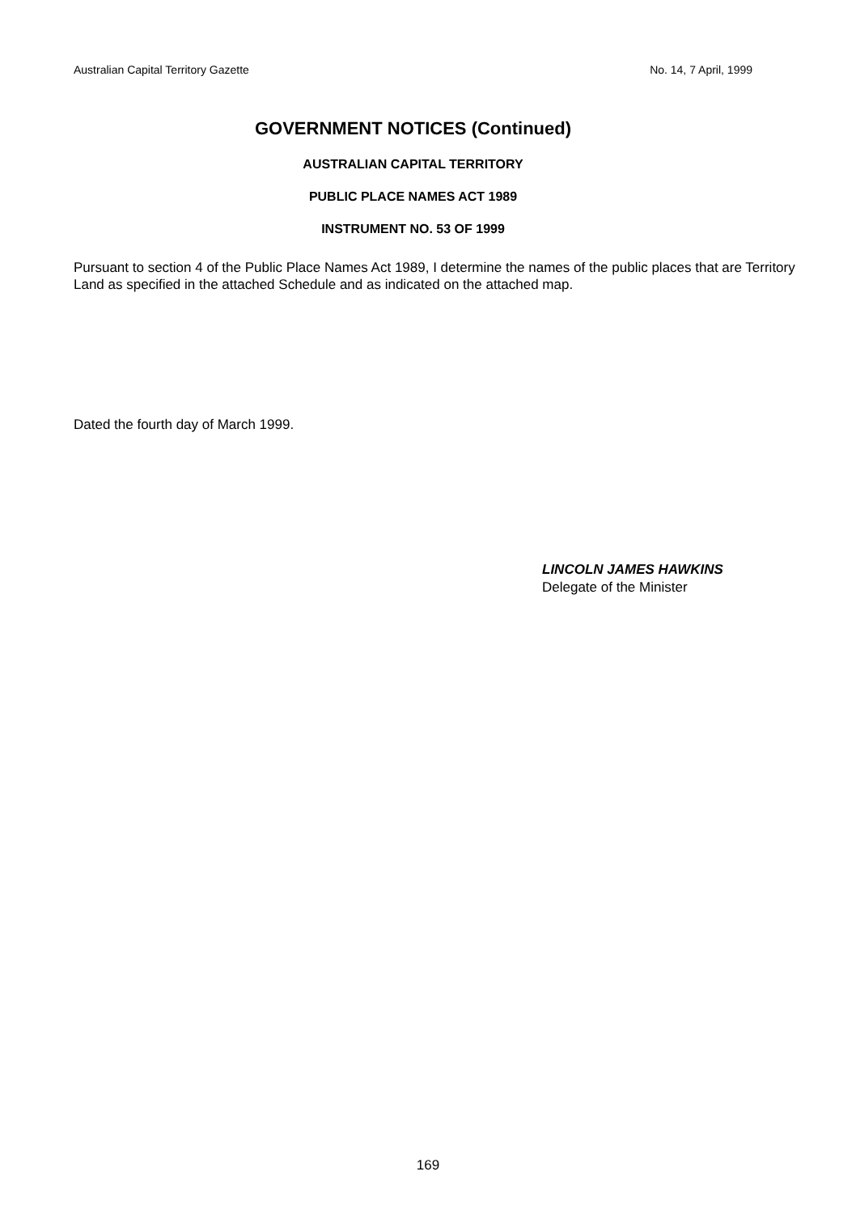Australian Capital Territory Gazette No. 14, 7 April, 1999
GOVERNMENT NOTICES (Continued)
AUSTRALIAN CAPITAL TERRITORY
PUBLIC PLACE NAMES ACT 1989
INSTRUMENT NO. 53 OF 1999
Pursuant to section 4 of the Public Place Names Act 1989, I determine the names of the public places that are Territory Land as specified in the attached Schedule and as indicated on the attached map.
Dated the fourth day of March 1999.
LINCOLN JAMES HAWKINS
Delegate of the Minister
169